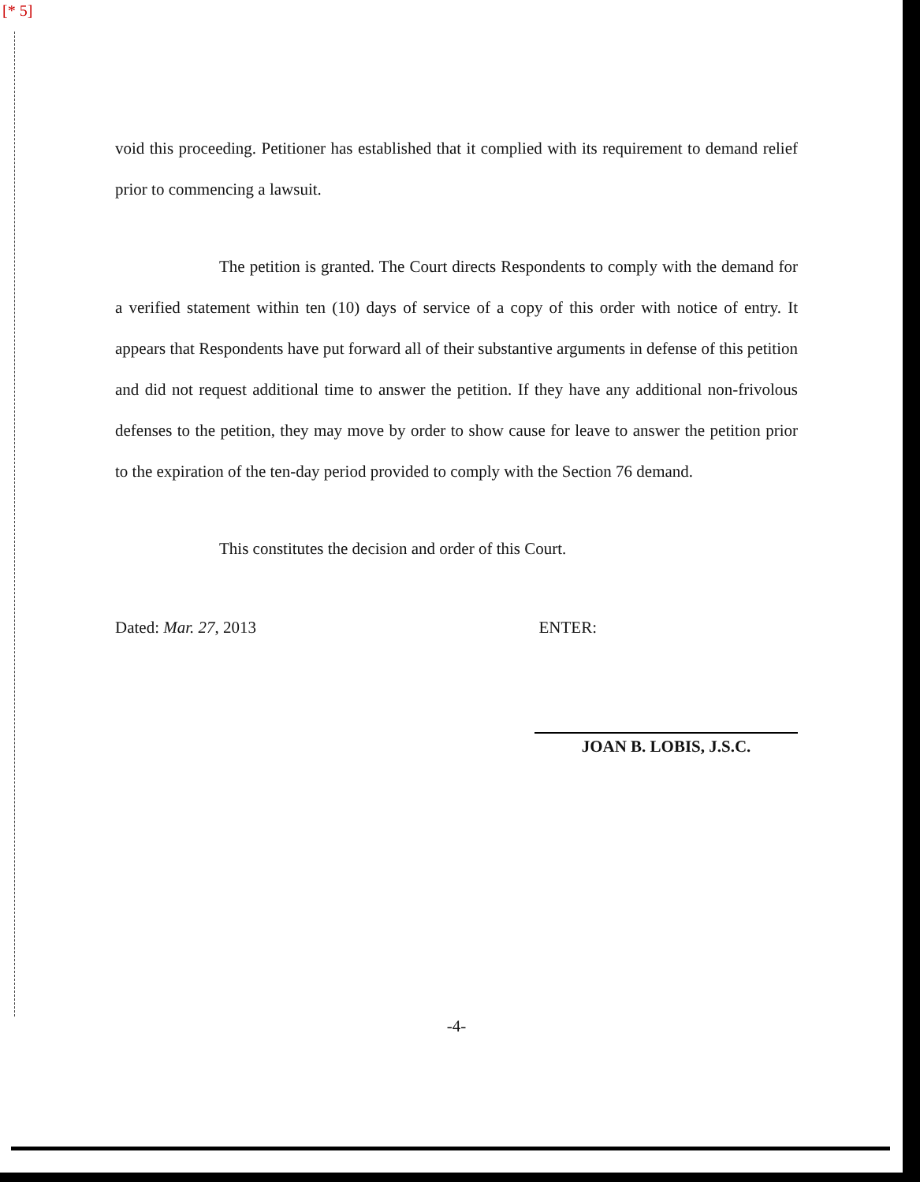[* 5]
void this proceeding. Petitioner has established that it complied with its requirement to demand relief prior to commencing a lawsuit.
The petition is granted. The Court directs Respondents to comply with the demand for a verified statement within ten (10) days of service of a copy of this order with notice of entry. It appears that Respondents have put forward all of their substantive arguments in defense of this petition and did not request additional time to answer the petition. If they have any additional non-frivolous defenses to the petition, they may move by order to show cause for leave to answer the petition prior to the expiration of the ten-day period provided to comply with the Section 76 demand.
This constitutes the decision and order of this Court.
Dated: Mar. 27, 2013 ENTER:
JOAN B. LOBIS, J.S.C.
-4-